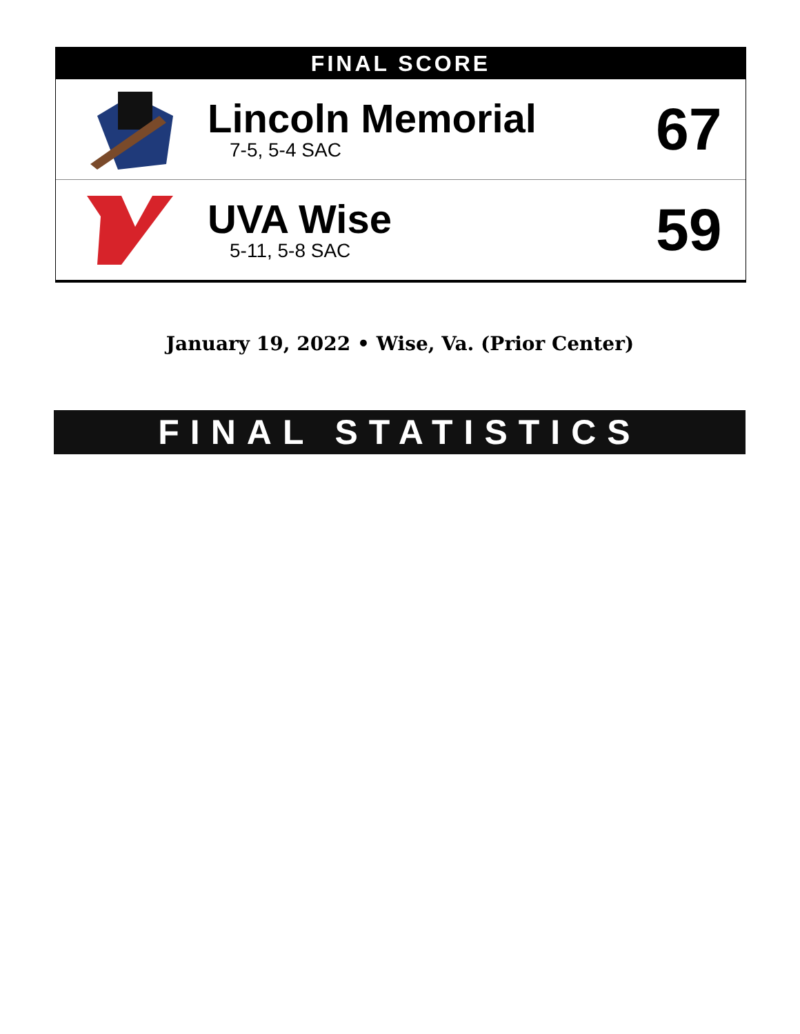FINAL SCORE
Lincoln Memorial
7-5, 5-4 SAC
67
UVA Wise
5-11, 5-8 SAC
59
January 19, 2022 • Wise, Va. (Prior Center)
FINAL STATISTICS